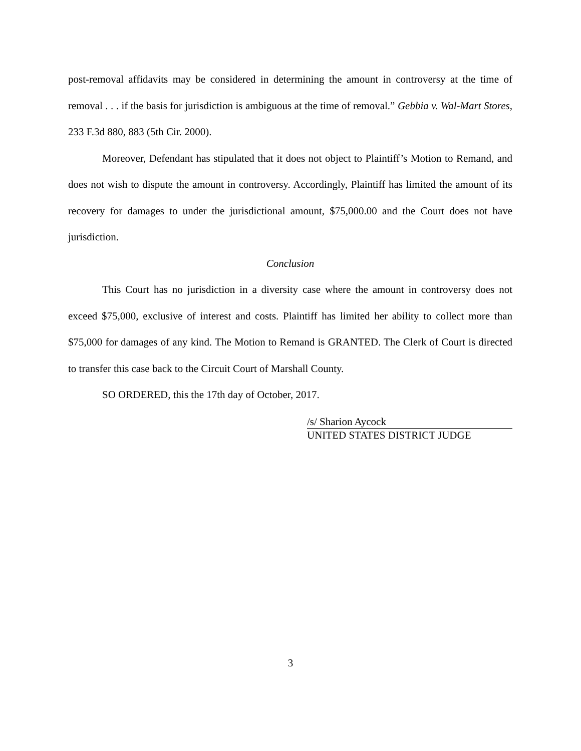post-removal affidavits may be considered in determining the amount in controversy at the time of removal . . . if the basis for jurisdiction is ambiguous at the time of removal.” Gebbia v. Wal-Mart Stores, 233 F.3d 880, 883 (5th Cir. 2000).
Moreover, Defendant has stipulated that it does not object to Plaintiff’s Motion to Remand, and does not wish to dispute the amount in controversy. Accordingly, Plaintiff has limited the amount of its recovery for damages to under the jurisdictional amount, $75,000.00 and the Court does not have jurisdiction.
Conclusion
This Court has no jurisdiction in a diversity case where the amount in controversy does not exceed $75,000, exclusive of interest and costs. Plaintiff has limited her ability to collect more than $75,000 for damages of any kind. The Motion to Remand is GRANTED. The Clerk of Court is directed to transfer this case back to the Circuit Court of Marshall County.
SO ORDERED, this the 17th day of October, 2017.
/s/ Sharion Aycock
UNITED STATES DISTRICT JUDGE
3